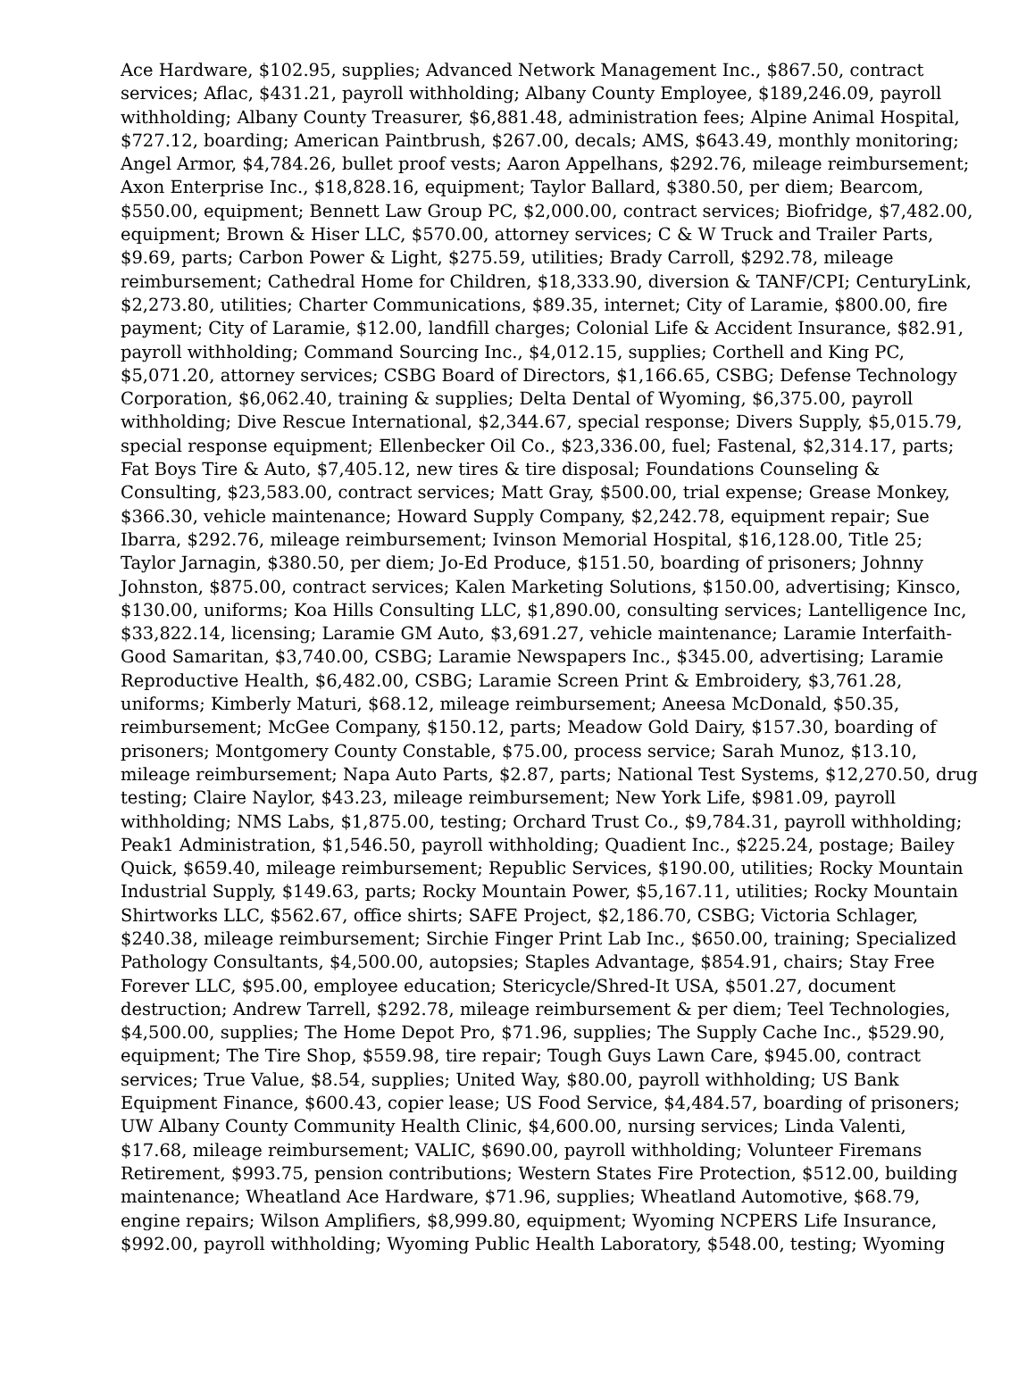Ace Hardware, $102.95, supplies; Advanced Network Management Inc., $867.50, contract services; Aflac, $431.21, payroll withholding; Albany County Employee, $189,246.09, payroll withholding; Albany County Treasurer, $6,881.48, administration fees; Alpine Animal Hospital, $727.12, boarding; American Paintbrush, $267.00, decals; AMS, $643.49, monthly monitoring; Angel Armor, $4,784.26, bullet proof vests; Aaron Appelhans, $292.76, mileage reimbursement; Axon Enterprise Inc., $18,828.16, equipment; Taylor Ballard, $380.50, per diem; Bearcom, $550.00, equipment; Bennett Law Group PC, $2,000.00, contract services; Biofridge, $7,482.00, equipment; Brown & Hiser LLC, $570.00, attorney services; C & W Truck and Trailer Parts, $9.69, parts; Carbon Power & Light, $275.59, utilities; Brady Carroll, $292.78, mileage reimbursement; Cathedral Home for Children, $18,333.90, diversion & TANF/CPI; CenturyLink, $2,273.80, utilities; Charter Communications, $89.35, internet; City of Laramie, $800.00, fire payment; City of Laramie, $12.00, landfill charges; Colonial Life & Accident Insurance, $82.91, payroll withholding; Command Sourcing Inc., $4,012.15, supplies; Corthell and King PC, $5,071.20, attorney services; CSBG Board of Directors, $1,166.65, CSBG; Defense Technology Corporation, $6,062.40, training & supplies; Delta Dental of Wyoming, $6,375.00, payroll withholding; Dive Rescue International, $2,344.67, special response; Divers Supply, $5,015.79, special response equipment; Ellenbecker Oil Co., $23,336.00, fuel; Fastenal, $2,314.17, parts; Fat Boys Tire & Auto, $7,405.12, new tires & tire disposal; Foundations Counseling & Consulting, $23,583.00, contract services; Matt Gray, $500.00, trial expense; Grease Monkey, $366.30, vehicle maintenance; Howard Supply Company, $2,242.78, equipment repair; Sue Ibarra, $292.76, mileage reimbursement; Ivinson Memorial Hospital, $16,128.00, Title 25; Taylor Jarnagin, $380.50, per diem; Jo-Ed Produce, $151.50, boarding of prisoners; Johnny Johnston, $875.00, contract services; Kalen Marketing Solutions, $150.00, advertising; Kinsco, $130.00, uniforms; Koa Hills Consulting LLC, $1,890.00, consulting services; Lantelligence Inc, $33,822.14, licensing; Laramie GM Auto, $3,691.27, vehicle maintenance; Laramie Interfaith-Good Samaritan, $3,740.00, CSBG; Laramie Newspapers Inc., $345.00, advertising; Laramie Reproductive Health, $6,482.00, CSBG; Laramie Screen Print & Embroidery, $3,761.28, uniforms; Kimberly Maturi, $68.12, mileage reimbursement; Aneesa McDonald, $50.35, reimbursement; McGee Company, $150.12, parts; Meadow Gold Dairy, $157.30, boarding of prisoners; Montgomery County Constable, $75.00, process service; Sarah Munoz, $13.10, mileage reimbursement; Napa Auto Parts, $2.87, parts; National Test Systems, $12,270.50, drug testing; Claire Naylor, $43.23, mileage reimbursement; New York Life, $981.09, payroll withholding; NMS Labs, $1,875.00, testing; Orchard Trust Co., $9,784.31, payroll withholding; Peak1 Administration, $1,546.50, payroll withholding; Quadient Inc., $225.24, postage; Bailey Quick, $659.40, mileage reimbursement; Republic Services, $190.00, utilities; Rocky Mountain Industrial Supply, $149.63, parts; Rocky Mountain Power, $5,167.11, utilities; Rocky Mountain Shirtworks LLC, $562.67, office shirts; SAFE Project, $2,186.70, CSBG; Victoria Schlager, $240.38, mileage reimbursement; Sirchie Finger Print Lab Inc., $650.00, training; Specialized Pathology Consultants, $4,500.00, autopsies; Staples Advantage, $854.91, chairs; Stay Free Forever LLC, $95.00, employee education; Stericycle/Shred-It USA, $501.27, document destruction; Andrew Tarrell, $292.78, mileage reimbursement & per diem; Teel Technologies, $4,500.00, supplies; The Home Depot Pro, $71.96, supplies; The Supply Cache Inc., $529.90, equipment; The Tire Shop, $559.98, tire repair; Tough Guys Lawn Care, $945.00, contract services; True Value, $8.54, supplies; United Way, $80.00, payroll withholding; US Bank Equipment Finance, $600.43, copier lease; US Food Service, $4,484.57, boarding of prisoners; UW Albany County Community Health Clinic, $4,600.00, nursing services; Linda Valenti, $17.68, mileage reimbursement; VALIC, $690.00, payroll withholding; Volunteer Firemans Retirement, $993.75, pension contributions; Western States Fire Protection, $512.00, building maintenance; Wheatland Ace Hardware, $71.96, supplies; Wheatland Automotive, $68.79, engine repairs; Wilson Amplifiers, $8,999.80, equipment; Wyoming NCPERS Life Insurance, $992.00, payroll withholding; Wyoming Public Health Laboratory, $548.00, testing; Wyoming